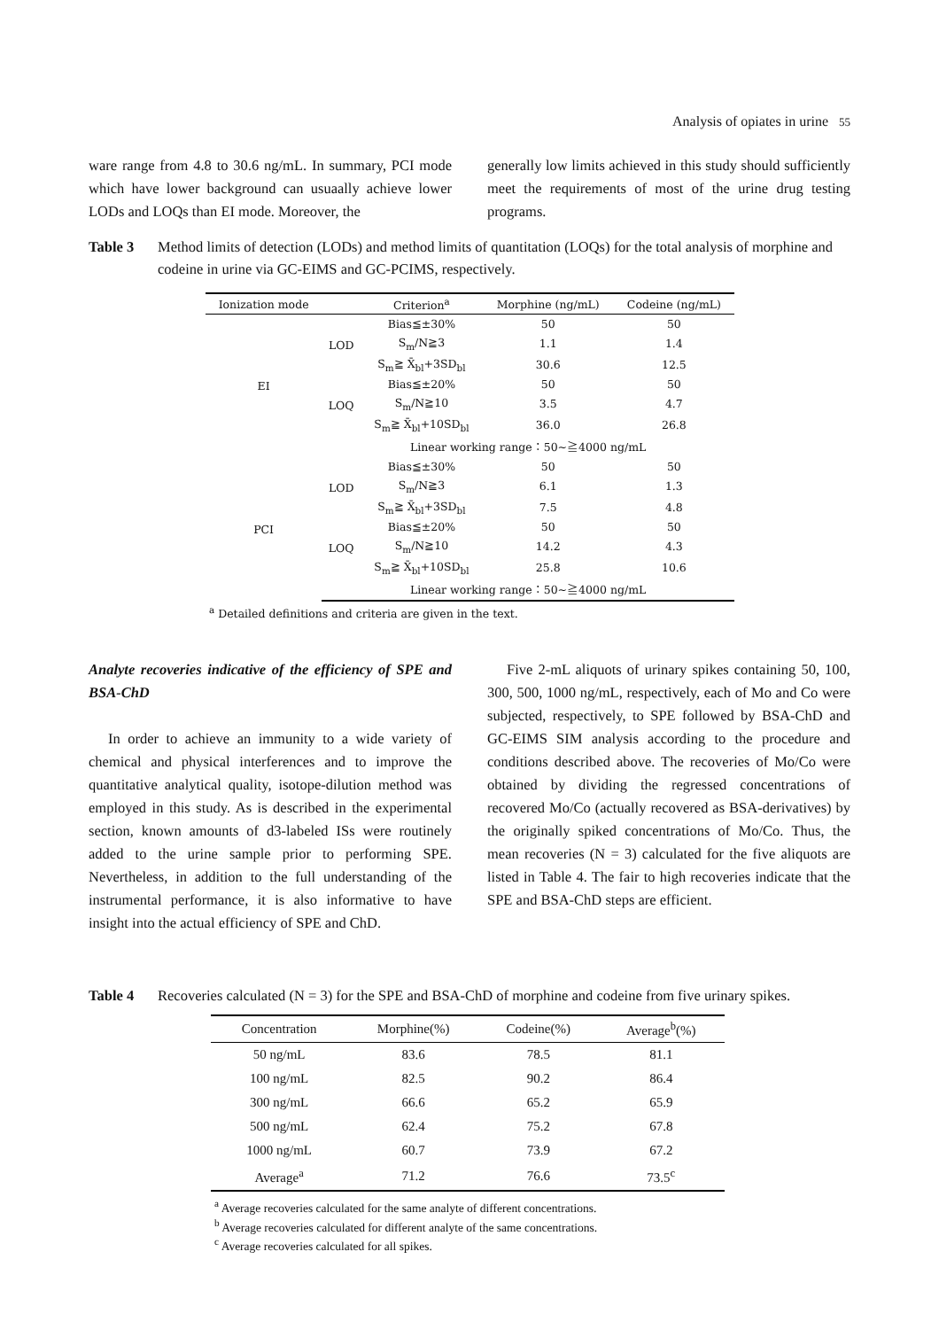Analysis of opiates in urine 55
ware range from 4.8 to 30.6 ng/mL. In summary, PCI mode which have lower background can usuaally achieve lower LODs and LOQs than EI mode. Moreover, the
generally low limits achieved in this study should sufficiently meet the requirements of most of the urine drug testing programs.
Table 3 Method limits of detection (LODs) and method limits of quantitation (LOQs) for the total analysis of morphine and codeine in urine via GC-EIMS and GC-PCIMS, respectively.
| Ionization mode | | Criterion<sup>a</sup> | Morphine (ng/mL) | Codeine (ng/mL) |
| --- | --- | --- | --- | --- |
| EI | LOD | Bias≦±30% | 50 | 50 |
| | | S<sub>m</sub>/N≧3 | 1.1 | 1.4 |
| | | S<sub>m</sub>≧ X̄<sub>bl</sub>+3SD<sub>bl</sub> | 30.6 | 12.5 |
| | LOQ | Bias≦±20% | 50 | 50 |
| | | S<sub>m</sub>/N≧10 | 3.5 | 4.7 |
| | | S<sub>m</sub>≧ X̄<sub>bl</sub>+10SD<sub>bl</sub> | 36.0 | 26.8 |
| | Linear working range：50~≧4000 ng/mL | | | |
| PCI | LOD | Bias≦±30% | 50 | 50 |
| | | S<sub>m</sub>/N≧3 | 6.1 | 1.3 |
| | | S<sub>m</sub>≧ X̄<sub>bl</sub>+3SD<sub>bl</sub> | 7.5 | 4.8 |
| | LOQ | Bias≦±20% | 50 | 50 |
| | | S<sub>m</sub>/N≧10 | 14.2 | 4.3 |
| | | S<sub>m</sub>≧ X̄<sub>bl</sub>+10SD<sub>bl</sub> | 25.8 | 10.6 |
| | Linear working range：50~≧4000 ng/mL | | | |
| <sup>a</sup> Detailed definitions and criteria are given in the text. | | | | |
Analyte recoveries indicative of the efficiency of SPE and BSA-ChD
In order to achieve an immunity to a wide variety of chemical and physical interferences and to improve the quantitative analytical quality, isotope-dilution method was employed in this study. As is described in the experimental section, known amounts of d3-labeled ISs were routinely added to the urine sample prior to performing SPE. Nevertheless, in addition to the full understanding of the instrumental performance, it is also informative to have insight into the actual efficiency of SPE and ChD.
Five 2-mL aliquots of urinary spikes containing 50, 100, 300, 500, 1000 ng/mL, respectively, each of Mo and Co were subjected, respectively, to SPE followed by BSA-ChD and GC-EIMS SIM analysis according to the procedure and conditions described above. The recoveries of Mo/Co were obtained by dividing the regressed concentrations of recovered Mo/Co (actually recovered as BSA-derivatives) by the originally spiked concentrations of Mo/Co. Thus, the mean recoveries (N = 3) calculated for the five aliquots are listed in Table 4. The fair to high recoveries indicate that the SPE and BSA-ChD steps are efficient.
Table 4 Recoveries calculated (N = 3) for the SPE and BSA-ChD of morphine and codeine from five urinary spikes.
| Concentration | Morphine(%) | Codeine(%) | Average<sup>b</sup>(%) |
| --- | --- | --- | --- |
| 50 ng/mL | 83.6 | 78.5 | 81.1 |
| 100 ng/mL | 82.5 | 90.2 | 86.4 |
| 300 ng/mL | 66.6 | 65.2 | 65.9 |
| 500 ng/mL | 62.4 | 75.2 | 67.8 |
| 1000 ng/mL | 60.7 | 73.9 | 67.2 |
| Average<sup>a</sup> | 71.2 | 76.6 | 73.5<sup>c</sup> |
| <sup>a</sup> Average recoveries calculated for the same analyte of different concentrations. <sup>b</sup> Average recoveries calculated for different analyte of the same concentrations. <sup>c</sup> Average recoveries calculated for all spikes. | | | |